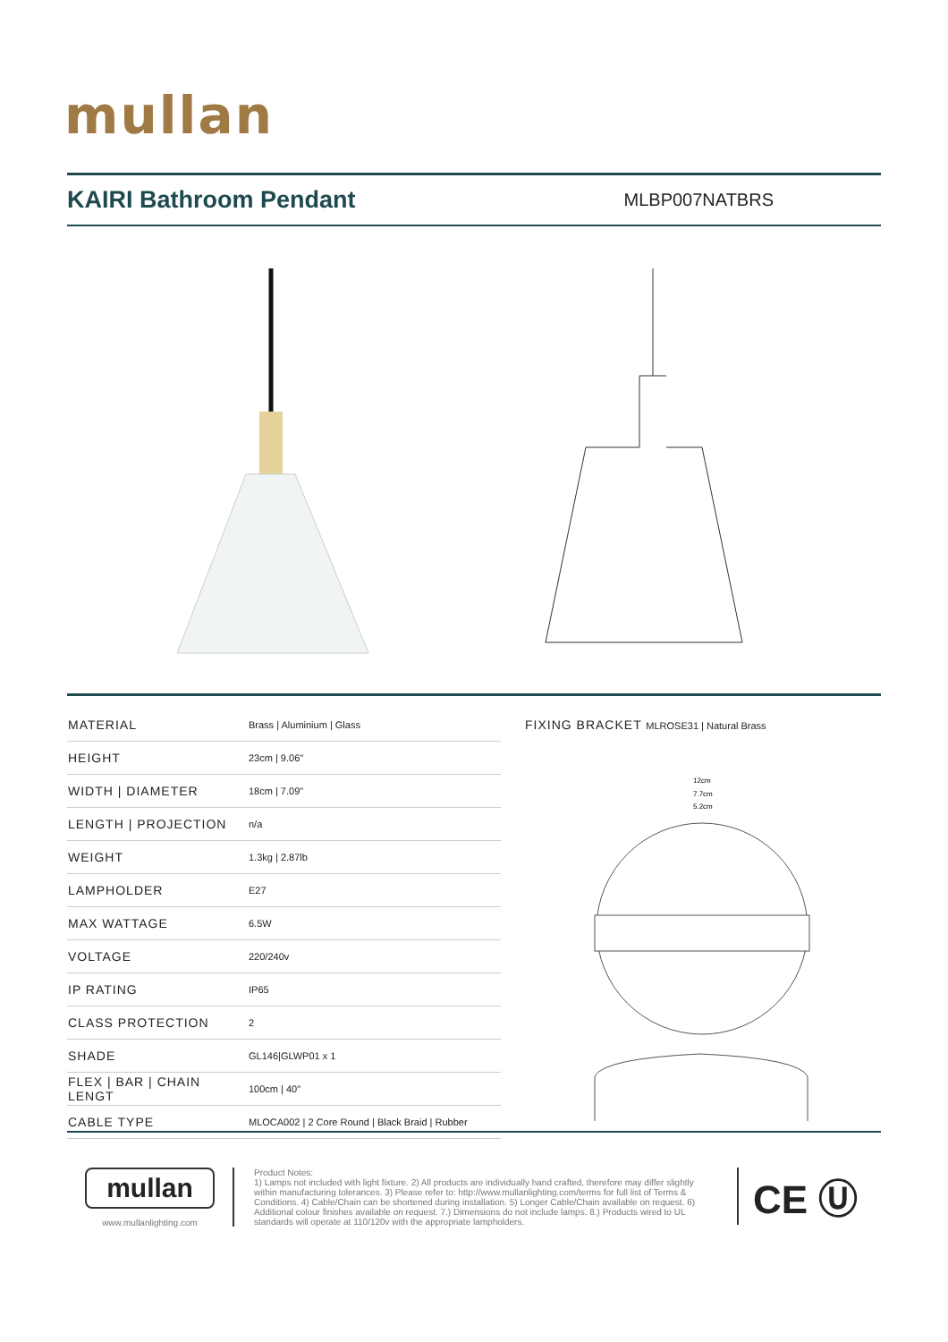mullan
KAIRI Bathroom Pendant
MLBP007NATBRS
| MATERIAL | Brass / Aluminium / Glass |
| HEIGHT | 23cm / 9.06" |
| WIDTH / DIAMETER | 18cm / 7.09" |
| LENGTH / PROJECTION | n/a |
| WEIGHT | 1.3kg / 2.87lb |
| LAMPHOLDER | E27 |
| MAX WATTAGE | 6.5W |
| VOLTAGE | 220/240v |
| IP RATING | IP65 |
| CLASS PROTECTION | 2 |
| SHADE | GL146/GLWP01 x 1 |
| FLEX / BAR / CHAIN LENGT | 100cm / 40" |
| CABLE TYPE | MLOCA002 / 2 Core Round / Black Braid / Rubber |
FIXING BRACKET MLROSE31 | Natural Brass
12cm
7.7cm
5.2cm
mullan
www.mullanlighting.com
Product Notes:
1) Lamps not included with light fixture. 2) All products are individually hand crafted, therefore may differ slightly within manufacturing tolerances. 3) Please refer to: http://www.mullanlighting.com/terms for full list of Terms & Conditions. 4) Cable/Chain can be shortened during installation. 5) Longer Cable/Chain available on request. 6) Additional colour finishes available on request. 7.) Dimensions do not include lamps. 8.) Products wired to UL standards will operate at 110/120v with the appropriate lampholders.
CE Ⓤ